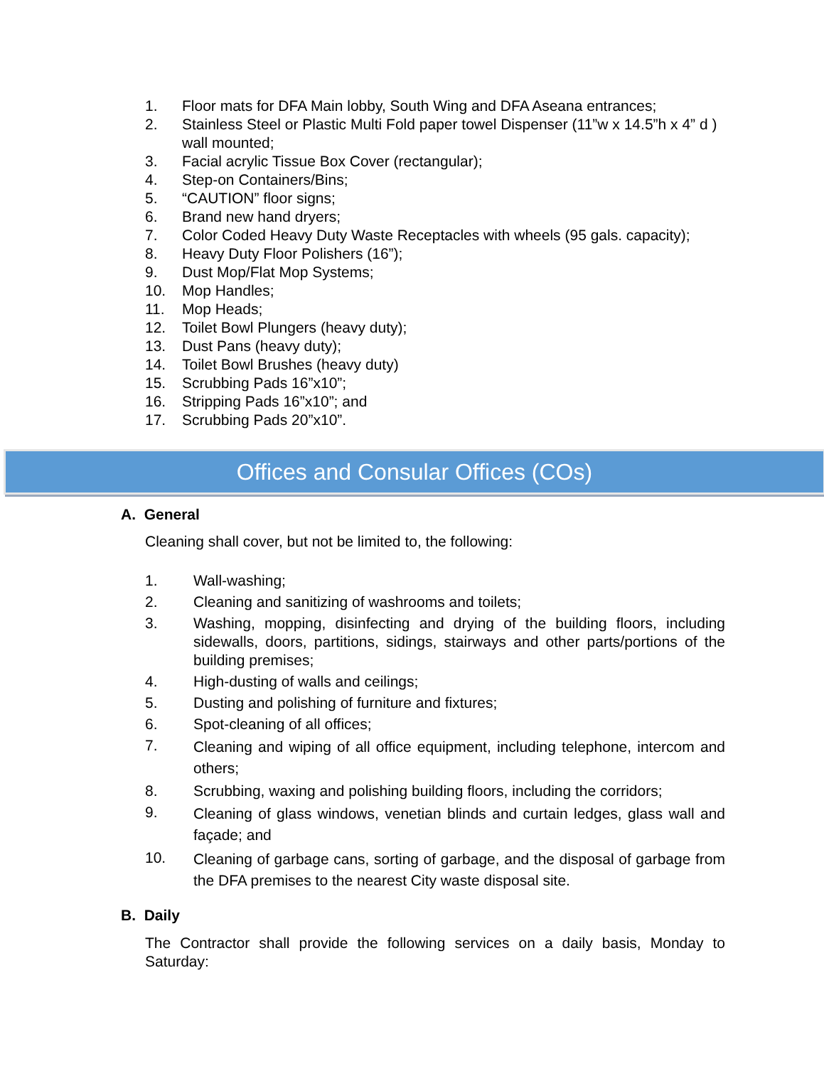1. Floor mats for DFA Main lobby, South Wing and DFA Aseana entrances;
2. Stainless Steel or Plastic Multi Fold paper towel Dispenser (11”w x 14.5”h x 4” d ) wall mounted;
3. Facial acrylic Tissue Box Cover (rectangular);
4. Step-on Containers/Bins;
5. “CAUTION” floor signs;
6. Brand new hand dryers;
7. Color Coded Heavy Duty Waste Receptacles with wheels (95 gals. capacity);
8. Heavy Duty Floor Polishers (16”);
9. Dust Mop/Flat Mop Systems;
10. Mop Handles;
11. Mop Heads;
12. Toilet Bowl Plungers (heavy duty);
13. Dust Pans (heavy duty);
14. Toilet Bowl Brushes (heavy duty)
15. Scrubbing Pads 16”x10”;
16. Stripping Pads 16”x10”; and
17. Scrubbing Pads 20”x10”.
Offices and Consular Offices (COs)
A. General
Cleaning shall cover, but not be limited to, the following:
1. Wall-washing;
2. Cleaning and sanitizing of washrooms and toilets;
3. Washing, mopping, disinfecting and drying of the building floors, including sidewalls, doors, partitions, sidings, stairways and other parts/portions of the building premises;
4. High-dusting of walls and ceilings;
5. Dusting and polishing of furniture and fixtures;
6. Spot-cleaning of all offices;
7. Cleaning and wiping of all office equipment, including telephone, intercom and others;
8. Scrubbing, waxing and polishing building floors, including the corridors;
9. Cleaning of glass windows, venetian blinds and curtain ledges, glass wall and façade; and
10. Cleaning of garbage cans, sorting of garbage, and the disposal of garbage from the DFA premises to the nearest City waste disposal site.
B. Daily
The Contractor shall provide the following services on a daily basis, Monday to Saturday: